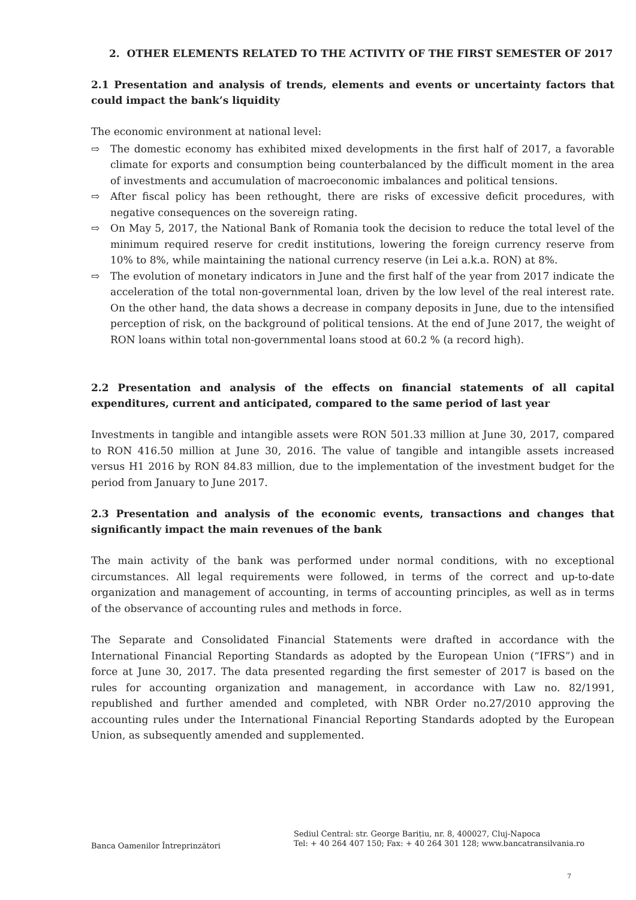2. OTHER ELEMENTS RELATED TO THE ACTIVITY OF THE FIRST SEMESTER OF 2017
2.1 Presentation and analysis of trends, elements and events or uncertainty factors that could impact the bank’s liquidity
The economic environment at national level:
⇨ The domestic economy has exhibited mixed developments in the first half of 2017, a favorable climate for exports and consumption being counterbalanced by the difficult moment in the area of investments and accumulation of macroeconomic imbalances and political tensions.
⇨ After fiscal policy has been rethought, there are risks of excessive deficit procedures, with negative consequences on the sovereign rating.
⇨ On May 5, 2017, the National Bank of Romania took the decision to reduce the total level of the minimum required reserve for credit institutions, lowering the foreign currency reserve from 10% to 8%, while maintaining the national currency reserve (in Lei a.k.a. RON) at 8%.
⇨ The evolution of monetary indicators in June and the first half of the year from 2017 indicate the acceleration of the total non-governmental loan, driven by the low level of the real interest rate. On the other hand, the data shows a decrease in company deposits in June, due to the intensified perception of risk, on the background of political tensions. At the end of June 2017, the weight of RON loans within total non-governmental loans stood at 60.2 % (a record high).
2.2 Presentation and analysis of the effects on financial statements of all capital expenditures, current and anticipated, compared to the same period of last year
Investments in tangible and intangible assets were RON 501.33 million at June 30, 2017, compared to RON 416.50 million at June 30, 2016. The value of tangible and intangible assets increased versus H1 2016 by RON 84.83 million, due to the implementation of the investment budget for the period from January to June 2017.
2.3 Presentation and analysis of the economic events, transactions and changes that significantly impact the main revenues of the bank
The main activity of the bank was performed under normal conditions, with no exceptional circumstances. All legal requirements were followed, in terms of the correct and up-to-date organization and management of accounting, in terms of accounting principles, as well as in terms of the observance of accounting rules and methods in force.
The Separate and Consolidated Financial Statements were drafted in accordance with the International Financial Reporting Standards as adopted by the European Union (“IFRS”) and in force at June 30, 2017. The data presented regarding the first semester of 2017 is based on the rules for accounting organization and management, in accordance with Law no. 82/1991, republished and further amended and completed, with NBR Order no.27/2010 approving the accounting rules under the International Financial Reporting Standards adopted by the European Union, as subsequently amended and supplemented.
Banca Oamenilor Întreprinzători
Sediul Central: str. George Barițiu, nr. 8, 400027, Cluj-Napoca
Tel: + 40 264 407 150; Fax: + 40 264 301 128; www.bancatransilvania.ro
7